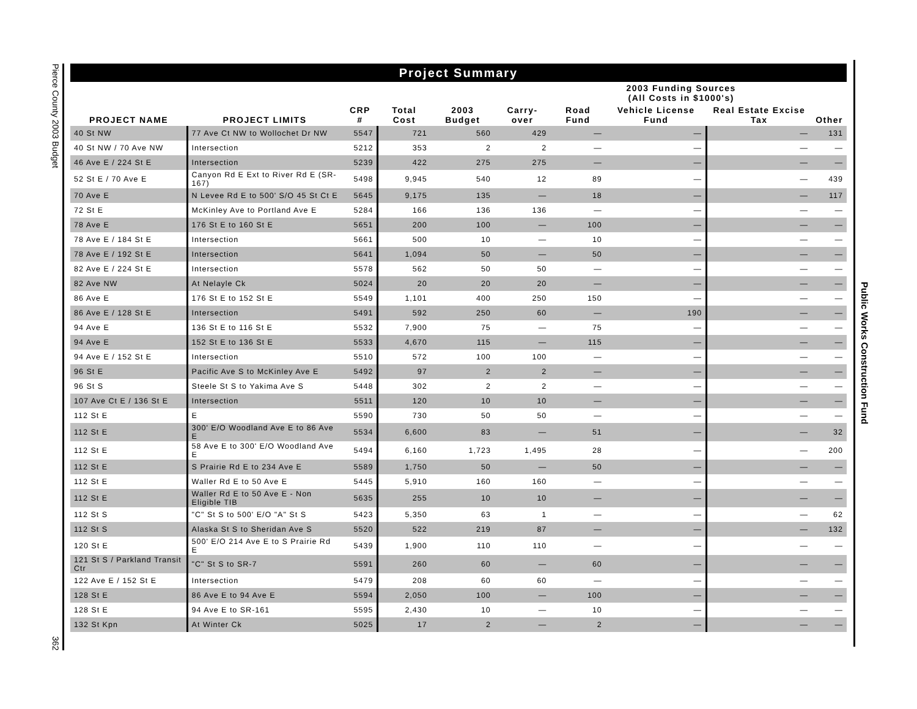Pierce County 2003 Budget
362
Public Works Construction Fund
Project Summary
| | | | | | | 2003 Funding Sources (All Costs in $1000's) | | | |
| --- | --- | --- | --- | --- | --- | --- | --- | --- | --- |
| PROJECT NAME | PROJECT LIMITS | CRP # | Total Cost | 2003 Budget | Carry-over | Road Fund | Vehicle License Fund | Real Estate Excise Tax | Other |
| 40 St NW | 77 Ave Ct NW to Wollochet Dr NW | 5547 | 721 | 560 | 429 | — | — | — | 131 |
| 40 St NW / 70 Ave NW | Intersection | 5212 | 353 | 2 | 2 | — | — | — | — |
| 46 Ave E / 224 St E | Intersection | 5239 | 422 | 275 | 275 | — | — | — | — |
| 52 St E / 70 Ave E | Canyon Rd E Ext to River Rd E (SR-167) | 5498 | 9,945 | 540 | 12 | 89 | — | — | 439 |
| 70 Ave E | N Levee Rd E to 500' S/O 45 St Ct E | 5645 | 9,175 | 135 | — | 18 | — | — | 117 |
| 72 St E | McKinley Ave to Portland Ave E | 5284 | 166 | 136 | 136 | — | — | — | — |
| 78 Ave E | 176 St E to 160 St E | 5651 | 200 | 100 | — | 100 | — | — | — |
| 78 Ave E / 184 St E | Intersection | 5661 | 500 | 10 | — | 10 | — | — | — |
| 78 Ave E / 192 St E | Intersection | 5641 | 1,094 | 50 | — | 50 | — | — | — |
| 82 Ave E / 224 St E | Intersection | 5578 | 562 | 50 | 50 | — | — | — | — |
| 82 Ave NW | At Nelayle Ck | 5024 | 20 | 20 | 20 | — | — | — | — |
| 86 Ave E | 176 St E to 152 St E | 5549 | 1,101 | 400 | 250 | 150 | — | — | — |
| 86 Ave E / 128 St E | Intersection | 5491 | 592 | 250 | 60 | — | 190 | — | — |
| 94 Ave E | 136 St E to 116 St E | 5532 | 7,900 | 75 | — | 75 | — | — | — |
| 94 Ave E | 152 St E to 136 St E | 5533 | 4,670 | 115 | — | 115 | — | — | — |
| 94 Ave E / 152 St E | Intersection | 5510 | 572 | 100 | 100 | — | — | — | — |
| 96 St E | Pacific Ave S to McKinley Ave E | 5492 | 97 | 2 | 2 | — | — | — | — |
| 96 St S | Steele St S to Yakima Ave S | 5448 | 302 | 2 | 2 | — | — | — | — |
| 107 Ave Ct E / 136 St E | Intersection | 5511 | 120 | 10 | 10 | — | — | — | — |
| 112 St E | E | 5590 | 730 | 50 | 50 | — | — | — | — |
| 112 St E | 300' E/O Woodland Ave E to 86 Ave E | 5534 | 6,600 | 83 | — | 51 | — | — | 32 |
| 112 St E | 58 Ave E to 300' E/O Woodland Ave E | 5494 | 6,160 | 1,723 | 1,495 | 28 | — | — | 200 |
| 112 St E | S Prairie Rd E to 234 Ave E | 5589 | 1,750 | 50 | — | 50 | — | — | — |
| 112 St E | Waller Rd E to 50 Ave E | 5445 | 5,910 | 160 | 160 | — | — | — | — |
| 112 St E | Waller Rd E to 50 Ave E - Non Eligible TIB | 5635 | 255 | 10 | 10 | — | — | — | — |
| 112 St S | "C" St S to 500' E/O "A" St S | 5423 | 5,350 | 63 | 1 | — | — | — | 62 |
| 112 St S | Alaska St S to Sheridan Ave S | 5520 | 522 | 219 | 87 | — | — | — | 132 |
| 120 St E | 500' E/O 214 Ave E to S Prairie Rd E | 5439 | 1,900 | 110 | 110 | — | — | — | — |
| 121 St S / Parkland Transit Ctr | "C" St S to SR-7 | 5591 | 260 | 60 | — | 60 | — | — | — |
| 122 Ave E / 152 St E | Intersection | 5479 | 208 | 60 | 60 | — | — | — | — |
| 128 St E | 86 Ave E to 94 Ave E | 5594 | 2,050 | 100 | — | 100 | — | — | — |
| 128 St E | 94 Ave E to SR-161 | 5595 | 2,430 | 10 | — | 10 | — | — | — |
| 132 St Kpn | At Winter Ck | 5025 | 17 | 2 | — | 2 | — | — | — |